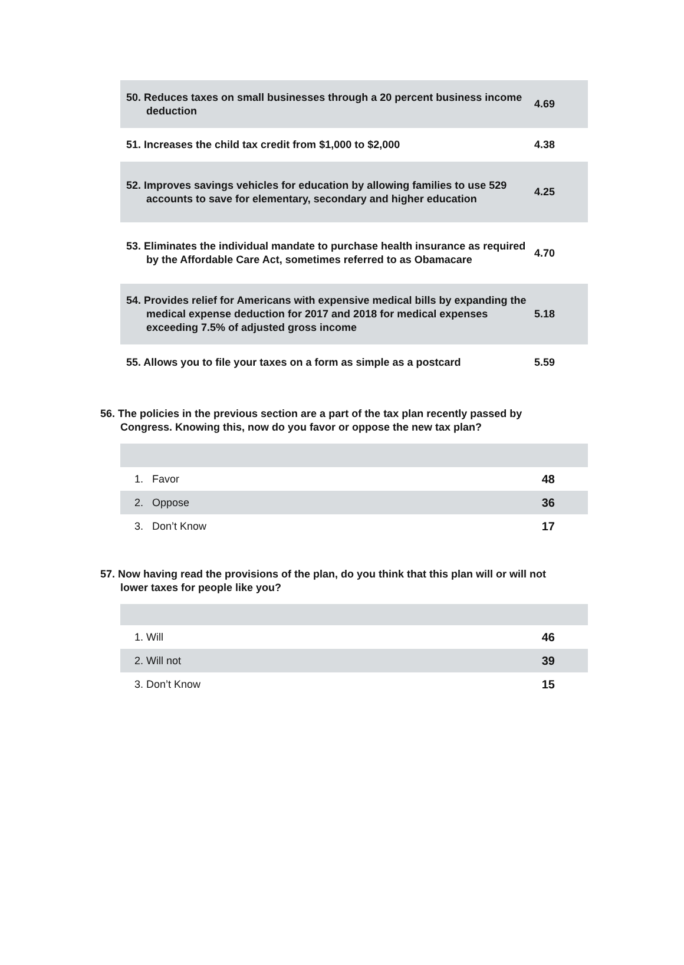| 50. Reduces taxes on small businesses through a 20 percent business income deduction | 4.69 |
| 51. Increases the child tax credit from $1,000 to $2,000 | 4.38 |
| 52. Improves savings vehicles for education by allowing families to use 529 accounts to save for elementary, secondary and higher education | 4.25 |
| 53. Eliminates the individual mandate to purchase health insurance as required by the Affordable Care Act, sometimes referred to as Obamacare | 4.70 |
| 54. Provides relief for Americans with expensive medical bills by expanding the medical expense deduction for 2017 and 2018 for medical expenses exceeding 7.5% of adjusted gross income | 5.18 |
| 55. Allows you to file your taxes on a form as simple as a postcard | 5.59 |
56. The policies in the previous section are a part of the tax plan recently passed by Congress. Knowing this, now do you favor or oppose the new tax plan?
| 1. Favor | 48 |
| 2. Oppose | 36 |
| 3. Don’t Know | 17 |
57. Now having read the provisions of the plan, do you think that this plan will or will not lower taxes for people like you?
| 1. Will | 46 |
| 2. Will not | 39 |
| 3. Don’t Know | 15 |